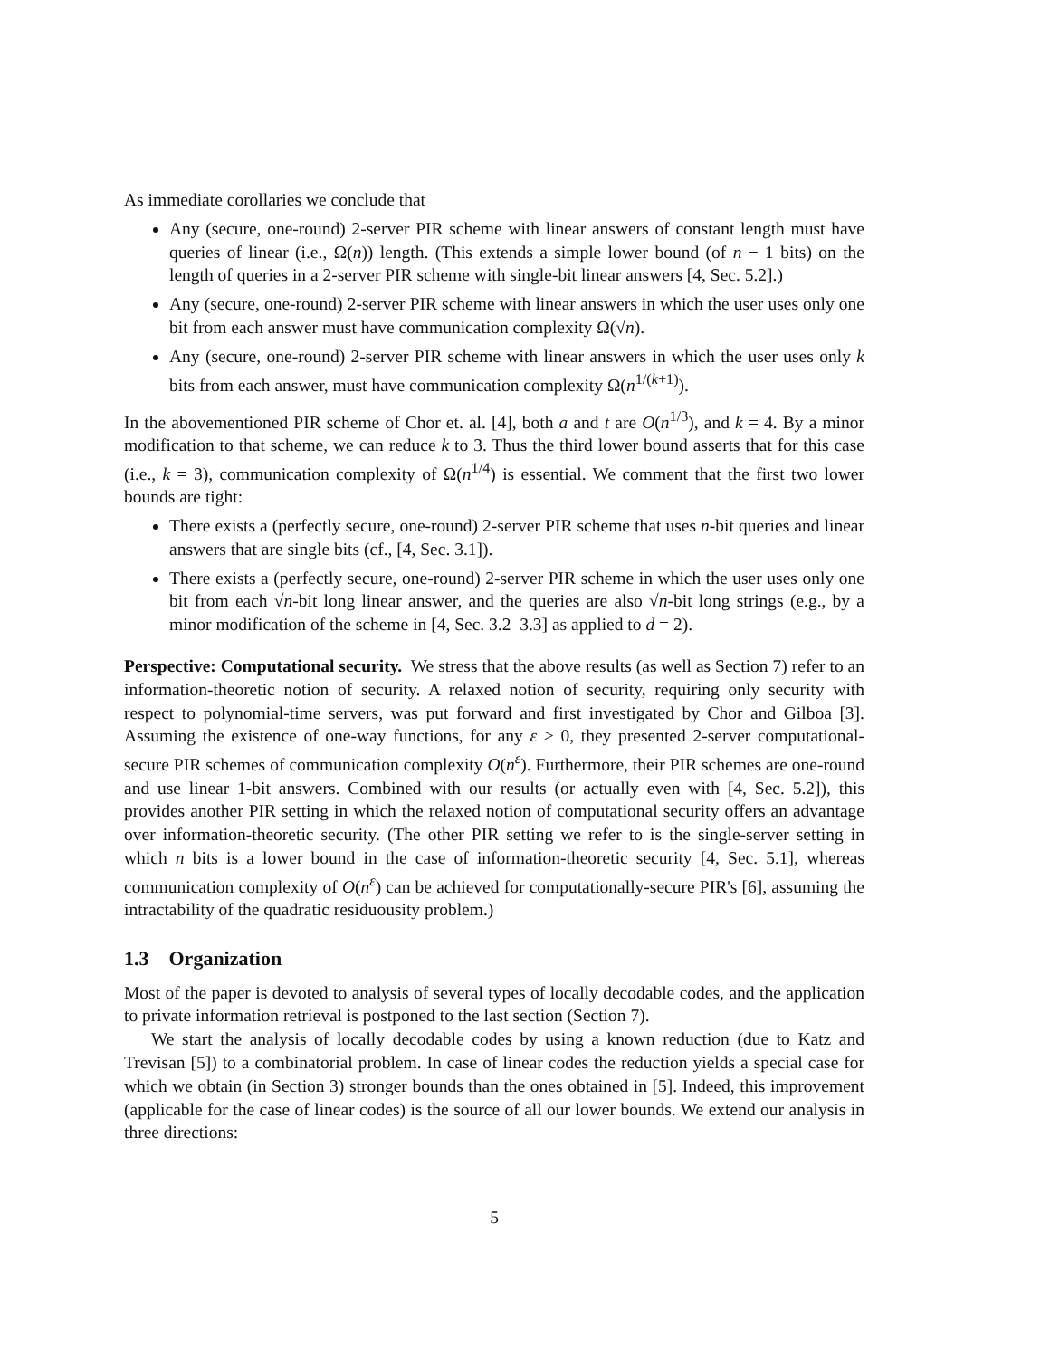As immediate corollaries we conclude that
Any (secure, one-round) 2-server PIR scheme with linear answers of constant length must have queries of linear (i.e., Ω(n)) length. (This extends a simple lower bound (of n − 1 bits) on the length of queries in a 2-server PIR scheme with single-bit linear answers [4, Sec. 5.2].)
Any (secure, one-round) 2-server PIR scheme with linear answers in which the user uses only one bit from each answer must have communication complexity Ω(√n).
Any (secure, one-round) 2-server PIR scheme with linear answers in which the user uses only k bits from each answer, must have communication complexity Ω(n<sup>1/(k+1)</sup>).
In the abovementioned PIR scheme of Chor et. al. [4], both a and t are O(n<sup>1/3</sup>), and k = 4. By a minor modification to that scheme, we can reduce k to 3. Thus the third lower bound asserts that for this case (i.e., k = 3), communication complexity of Ω(n<sup>1/4</sup>) is essential. We comment that the first two lower bounds are tight:
There exists a (perfectly secure, one-round) 2-server PIR scheme that uses n-bit queries and linear answers that are single bits (cf., [4, Sec. 3.1]).
There exists a (perfectly secure, one-round) 2-server PIR scheme in which the user uses only one bit from each √n-bit long linear answer, and the queries are also √n-bit long strings (e.g., by a minor modification of the scheme in [4, Sec. 3.2–3.3] as applied to d = 2).
Perspective: Computational security. We stress that the above results (as well as Section 7) refer to an information-theoretic notion of security. A relaxed notion of security, requiring only security with respect to polynomial-time servers, was put forward and first investigated by Chor and Gilboa [3]. Assuming the existence of one-way functions, for any ε > 0, they presented 2-server computational-secure PIR schemes of communication complexity O(n<sup>ε</sup>). Furthermore, their PIR schemes are one-round and use linear 1-bit answers. Combined with our results (or actually even with [4, Sec. 5.2]), this provides another PIR setting in which the relaxed notion of computational security offers an advantage over information-theoretic security. (The other PIR setting we refer to is the single-server setting in which n bits is a lower bound in the case of information-theoretic security [4, Sec. 5.1], whereas communication complexity of O(n<sup>ε</sup>) can be achieved for computationally-secure PIR's [6], assuming the intractability of the quadratic residuousity problem.)
1.3 Organization
Most of the paper is devoted to analysis of several types of locally decodable codes, and the application to private information retrieval is postponed to the last section (Section 7).
We start the analysis of locally decodable codes by using a known reduction (due to Katz and Trevisan [5]) to a combinatorial problem. In case of linear codes the reduction yields a special case for which we obtain (in Section 3) stronger bounds than the ones obtained in [5]. Indeed, this improvement (applicable for the case of linear codes) is the source of all our lower bounds. We extend our analysis in three directions:
5